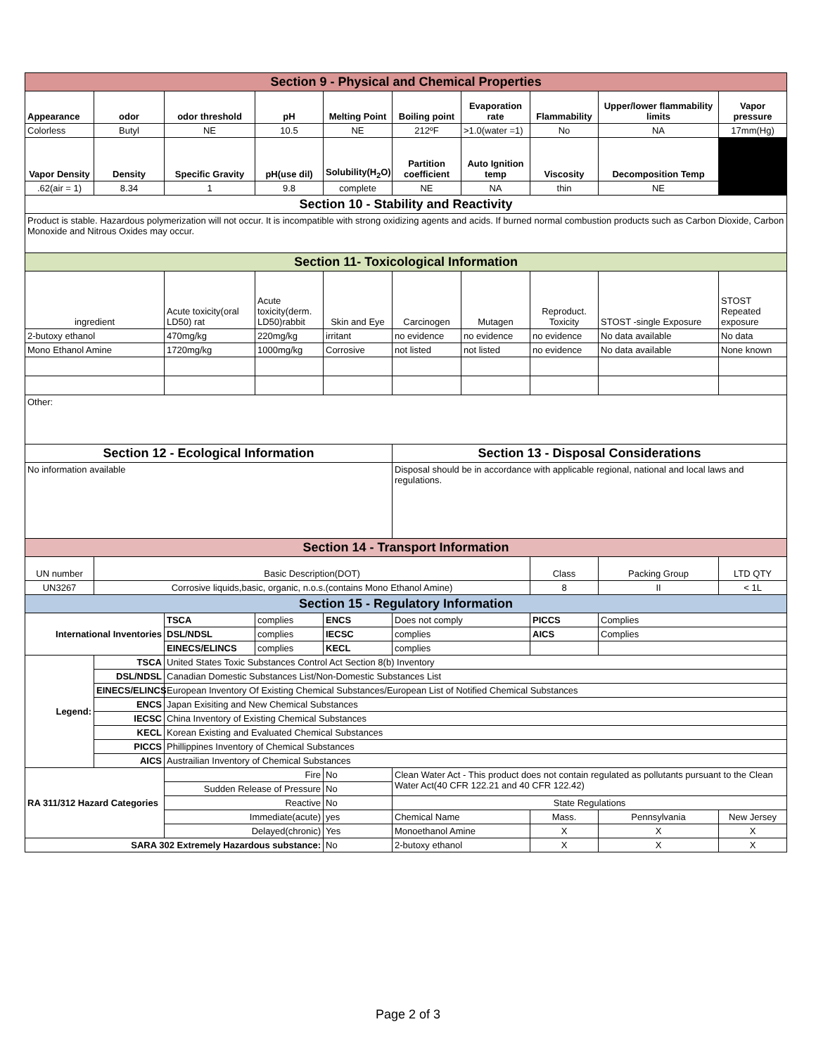| Section 9 - Physical and Chemical Properties | | | | | | | | | |
| Appearance | odor | odor threshold | pH | Melting Point | Boiling point | Evaporation rate | Flammability | Upper/lower flammability limits | Vapor pressure |
| Colorless | Butyl | NE | 10.5 | NE | 212ºF | >1.0(water =1) | No | NA | 17mm(Hg) |
| Vapor Density | Density | Specific Gravity | pH(use dil) | Solubility(H<sub>2</sub>O) | Partition coefficient | Auto Ignition temp | Viscosity | Decomposition Temp | |
| .62(air = 1) | 8.34 | 1 | 9.8 | complete | NE | NA | thin | NE | |
| Section 10 - Stability and Reactivity | | | | | | | | | |
| Product is stable. Hazardous polymerization will not occur. It is incompatible with strong oxidizing agents and acids. If burned normal combustion products such as Carbon Dioxide, Carbon Monoxide and Nitrous Oxides may occur. | | | | | | | | | |
| Section 11- Toxicological Information | | | | | | | | | |
| ingredient | | Acute toxicity(oral LD50) rat | Acute toxicity(derm. LD50)rabbit | Skin and Eye | Carcinogen | Mutagen | Reproduct. Toxicity | STOST -single Exposure | STOST Repeated exposure |
| 2-butoxy ethanol | | 470mg/kg | 220mg/kg | irritant | no evidence | no evidence | no evidence | No data available | No data |
| Mono Ethanol Amine | | 1720mg/kg | 1000mg/kg | Corrosive | not listed | not listed | no evidence | No data available | None known |
| Other: | | | | | | | | | |
| Section 12 - Ecological Information | | | | | Section 13 - Disposal Considerations | | | | |
| No information available | | | | | Disposal should be in accordance with applicable regional, national and local laws and regulations. | | | | |
| Section 14 - Transport Information | | | | | | | | | |
| UN number | Basic Description(DOT) | | | | | | Class | Packing Group | LTD QTY |
| UN3267 | Corrosive liquids,basic, organic, n.o.s.(contains Mono Ethanol Amine) | | | | | | 8 | II | < 1L |
| Section 15 - Regulatory Information | | | | | | | | | |
| International Inventories | | TSCA | complies | ENCS | Does not comply | | PICCS | Complies | |
| | | DSL/NDSL | complies | IECSC | complies | | AICS | Complies | |
| | | EINECS/ELINCS | complies | KECL | complies | | | | |
| Legend: | TSCA | United States Toxic Substances Control Act Section 8(b) Inventory | | | | | | | |
| | DSL/NDSL | Canadian Domestic Substances List/Non-Domestic Substances List | | | | | | | |
| | EINECS/ELINCS | European Inventory Of Existing Chemical Substances/European List of Notified Chemical Substances | | | | | | | |
| | ENCS | Japan Exisiting and New Chemical Substances | | | | | | | |
| | IECSC | China Inventory of Existing Chemical Substances | | | | | | | |
| | KECL | Korean Existing and Evaluated Chemical Substances | | | | | | | |
| | PICCS | Phillippines Inventory of Chemical Substances | | | | | | | |
| | AICS | Austrailian Inventory of Chemical Substances | | | | | | | |
| RA 311/312 Hazard Categories | | Fire | | No | Clean Water Act - This product does not contain regulated as pollutants pursuant to the Clean Water Act(40 CFR 122.21 and 40 CFR 122.42) | | | | |
| | | Sudden Release of Pressure | | No | | | | | |
| | | Reactive | | No | State Regulations | | | | |
| | | Immediate(acute) | | yes | Chemical Name | | Mass. | Pennsylvania | New Jersey |
| | | Delayed(chronic) | | Yes | Monoethanol Amine | | X | X | X |
| SARA 302 Extremely Hazardous substance: | | | | No | 2-butoxy ethanol | | X | X | X |
Page 2 of 3